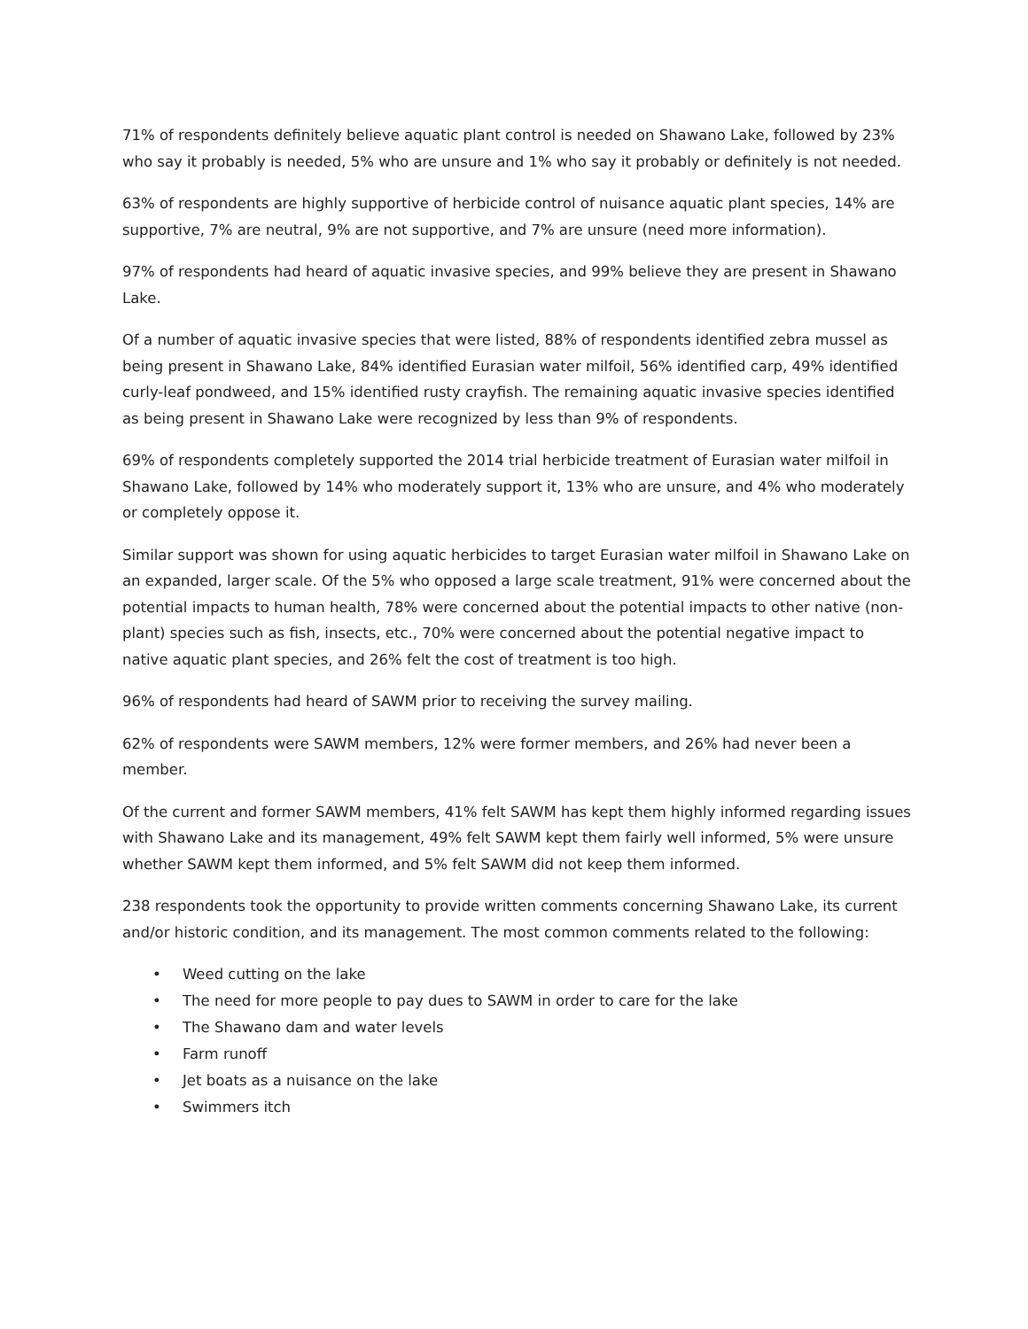71% of respondents definitely believe aquatic plant control is needed on Shawano Lake, followed by 23% who say it probably is needed, 5% who are unsure and 1% who say it probably or definitely is not needed.
63% of respondents are highly supportive of herbicide control of nuisance aquatic plant species, 14% are supportive, 7% are neutral, 9% are not supportive, and 7% are unsure (need more information).
97% of respondents had heard of aquatic invasive species, and 99% believe they are present in Shawano Lake.
Of a number of aquatic invasive species that were listed, 88% of respondents identified zebra mussel as being present in Shawano Lake, 84% identified Eurasian water milfoil, 56% identified carp, 49% identified curly-leaf pondweed, and 15% identified rusty crayfish. The remaining aquatic invasive species identified as being present in Shawano Lake were recognized by less than 9% of respondents.
69% of respondents completely supported the 2014 trial herbicide treatment of Eurasian water milfoil in Shawano Lake, followed by 14% who moderately support it, 13% who are unsure, and 4% who moderately or completely oppose it.
Similar support was shown for using aquatic herbicides to target Eurasian water milfoil in Shawano Lake on an expanded, larger scale. Of the 5% who opposed a large scale treatment, 91% were concerned about the potential impacts to human health, 78% were concerned about the potential impacts to other native (non-plant) species such as fish, insects, etc., 70% were concerned about the potential negative impact to native aquatic plant species, and 26% felt the cost of treatment is too high.
96% of respondents had heard of SAWM prior to receiving the survey mailing.
62% of respondents were SAWM members, 12% were former members, and 26% had never been a member.
Of the current and former SAWM members, 41% felt SAWM has kept them highly informed regarding issues with Shawano Lake and its management, 49% felt SAWM kept them fairly well informed, 5% were unsure whether SAWM kept them informed, and 5% felt SAWM did not keep them informed.
238 respondents took the opportunity to provide written comments concerning Shawano Lake, its current and/or historic condition, and its management. The most common comments related to the following:
• Weed cutting on the lake
• The need for more people to pay dues to SAWM in order to care for the lake
• The Shawano dam and water levels
• Farm runoff
• Jet boats as a nuisance on the lake
• Swimmers itch